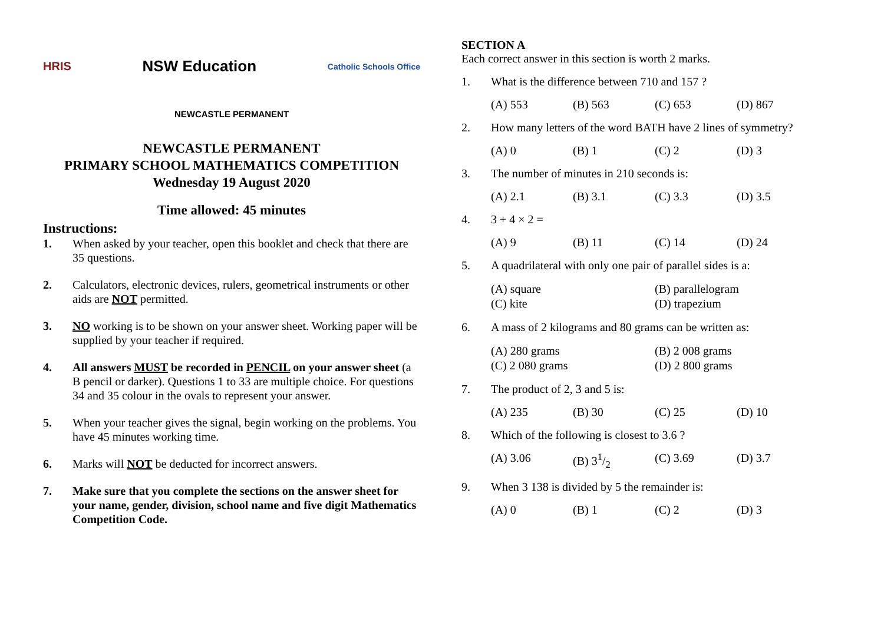HRIS NSW Education Catholic Schools Office
NEWCASTLE PERMANENT
NEWCASTLE PERMANENT
PRIMARY SCHOOL MATHEMATICS COMPETITION
Wednesday 19 August 2020
Time allowed: 45 minutes
Instructions:
1. When asked by your teacher, open this booklet and check that there are 35 questions.
2. Calculators, electronic devices, rulers, geometrical instruments or other aids are NOT permitted.
3. NO working is to be shown on your answer sheet. Working paper will be supplied by your teacher if required.
4. All answers MUST be recorded in PENCIL on your answer sheet (a B pencil or darker). Questions 1 to 33 are multiple choice. For questions 34 and 35 colour in the ovals to represent your answer.
5. When your teacher gives the signal, begin working on the problems. You have 45 minutes working time.
6. Marks will NOT be deducted for incorrect answers.
7. Make sure that you complete the sections on the answer sheet for your name, gender, division, school name and five digit Mathematics Competition Code.
SECTION A
Each correct answer in this section is worth 2 marks.
1. What is the difference between 710 and 157 ?
(A) 553 (B) 563 (C) 653 (D) 867
2. How many letters of the word BATH have 2 lines of symmetry?
(A) 0 (B) 1 (C) 2 (D) 3
3. The number of minutes in 210 seconds is:
(A) 2.1 (B) 3.1 (C) 3.3 (D) 3.5
4. 3 + 4 × 2 =
(A) 9 (B) 11 (C) 14 (D) 24
5. A quadrilateral with only one pair of parallel sides is a:
(A) square (B) parallelogram (C) kite (D) trapezium
6. A mass of 2 kilograms and 80 grams can be written as:
(A) 280 grams (B) 2 008 grams (C) 2 080 grams (D) 2 800 grams
7. The product of 2, 3 and 5 is:
(A) 235 (B) 30 (C) 25 (D) 10
8. Which of the following is closest to 3.6 ?
(A) 3.06 (B) 31/2 (C) 3.69 (D) 3.7
9. When 3 138 is divided by 5 the remainder is:
(A) 0 (B) 1 (C) 2 (D) 3